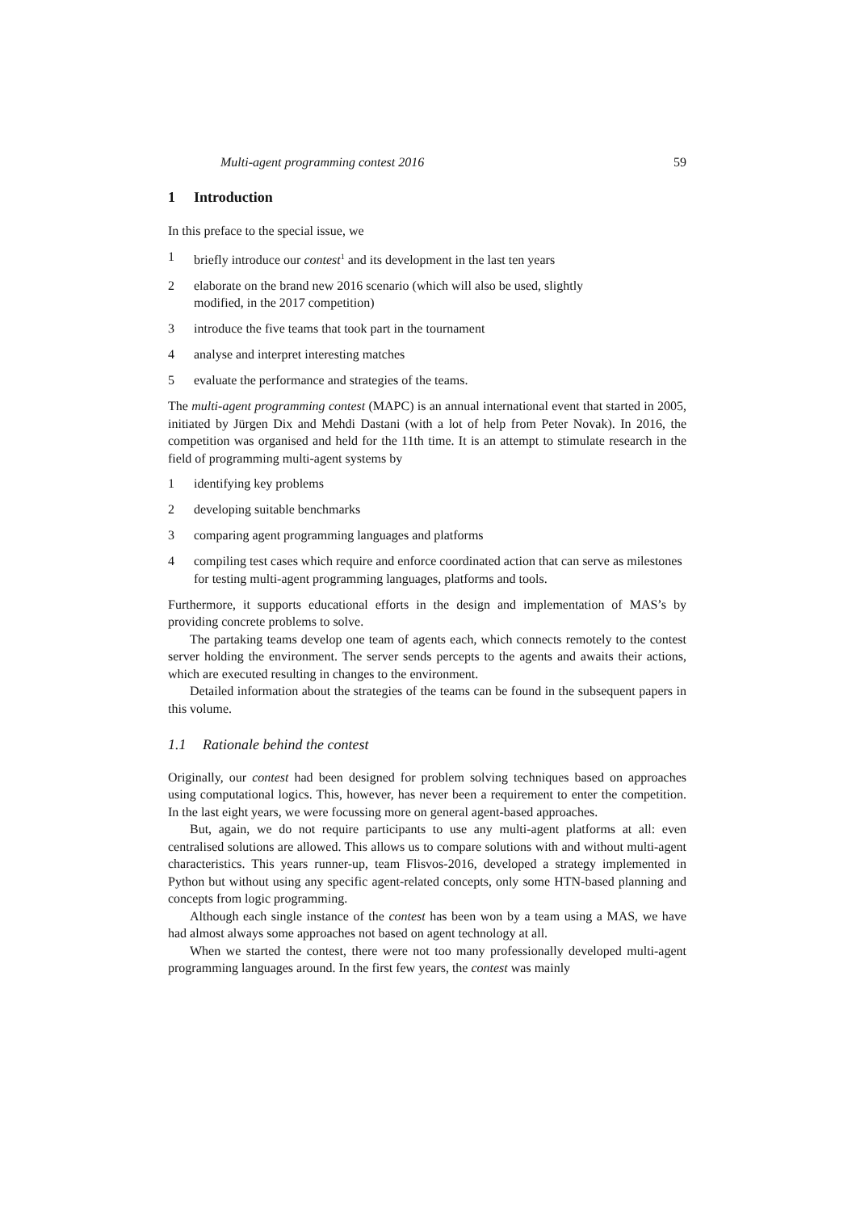Multi-agent programming contest 2016 59
1 Introduction
In this preface to the special issue, we
1 briefly introduce our contest<sup>1</sup> and its development in the last ten years
2 elaborate on the brand new 2016 scenario (which will also be used, slightly
modified, in the 2017 competition)
3 introduce the five teams that took part in the tournament
4 analyse and interpret interesting matches
5 evaluate the performance and strategies of the teams.
The multi-agent programming contest (MAPC) is an annual international event that started in 2005, initiated by Jürgen Dix and Mehdi Dastani (with a lot of help from Peter Novak). In 2016, the competition was organised and held for the 11th time. It is an attempt to stimulate research in the field of programming multi-agent systems by
1 identifying key problems
2 developing suitable benchmarks
3 comparing agent programming languages and platforms
4 compiling test cases which require and enforce coordinated action that can serve as milestones for testing multi-agent programming languages, platforms and tools.
Furthermore, it supports educational efforts in the design and implementation of MAS’s by providing concrete problems to solve.
The partaking teams develop one team of agents each, which connects remotely to the contest server holding the environment. The server sends percepts to the agents and awaits their actions, which are executed resulting in changes to the environment.
Detailed information about the strategies of the teams can be found in the subsequent papers in this volume.
1.1 Rationale behind the contest
Originally, our contest had been designed for problem solving techniques based on approaches using computational logics. This, however, has never been a requirement to enter the competition. In the last eight years, we were focussing more on general agent-based approaches.
But, again, we do not require participants to use any multi-agent platforms at all: even centralised solutions are allowed. This allows us to compare solutions with and without multi-agent characteristics. This years runner-up, team Flisvos-2016, developed a strategy implemented in Python but without using any specific agent-related concepts, only some HTN-based planning and concepts from logic programming.
Although each single instance of the contest has been won by a team using a MAS, we have had almost always some approaches not based on agent technology at all.
When we started the contest, there were not too many professionally developed multi-agent programming languages around. In the first few years, the contest was mainly